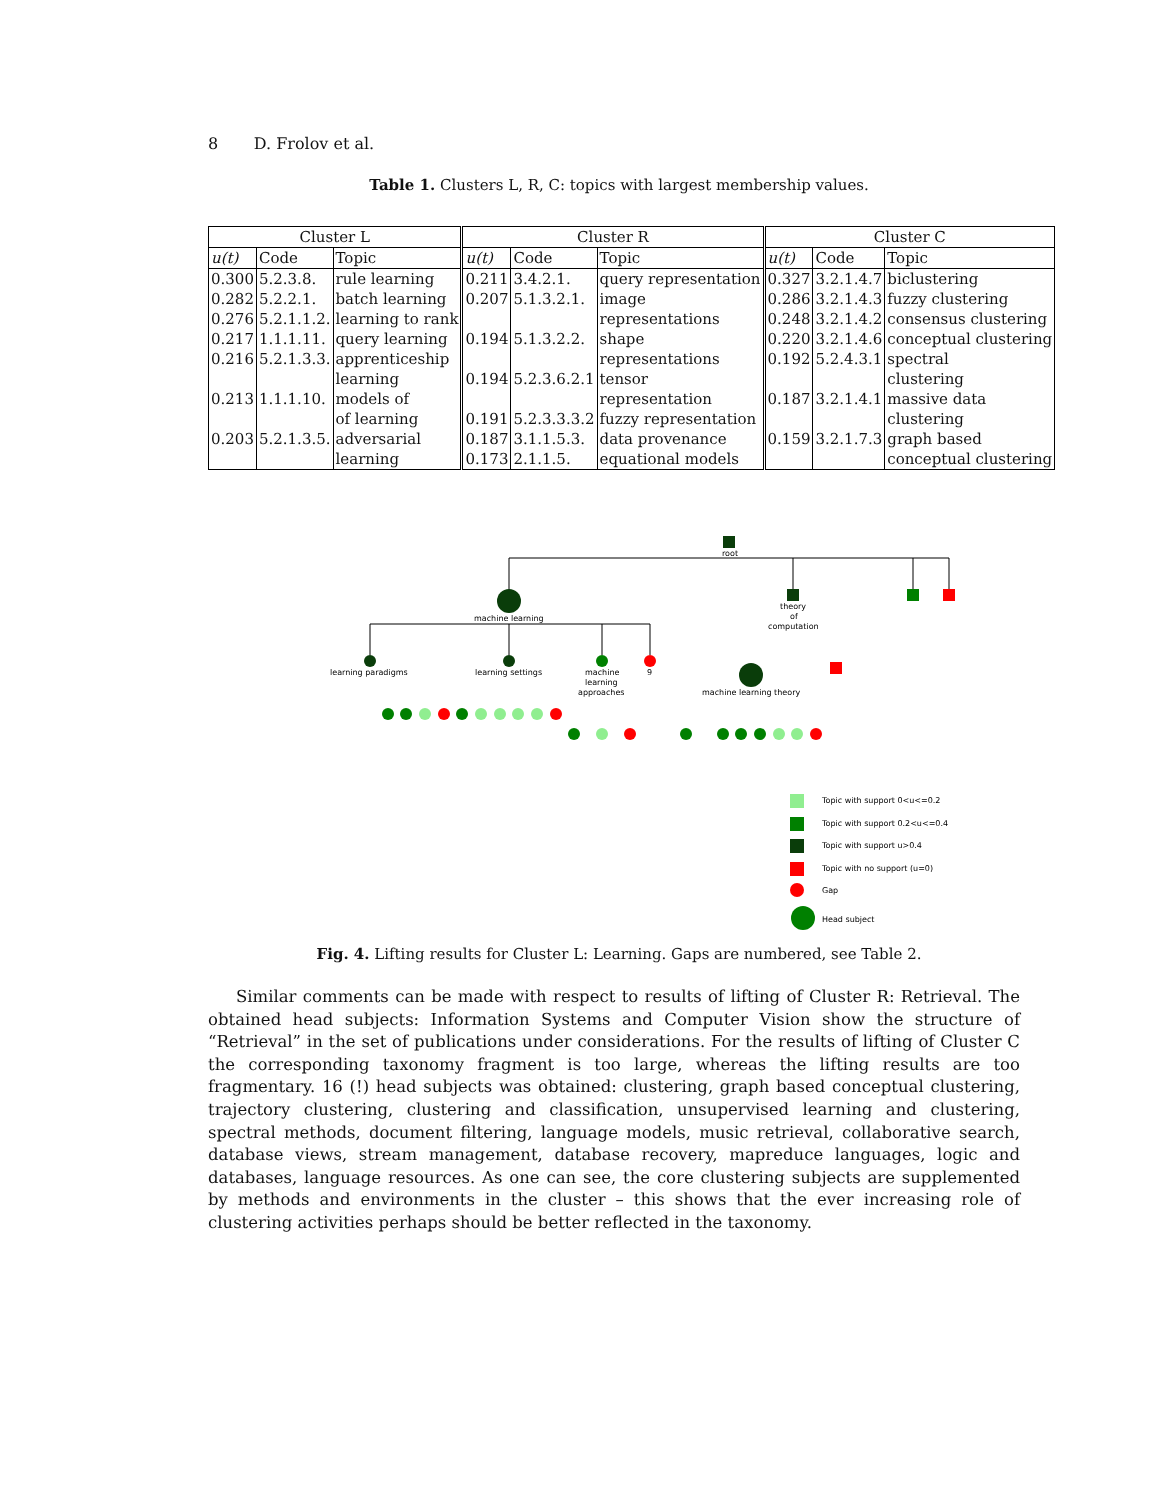8 D. Frolov et al.
Table 1. Clusters L, R, C: topics with largest membership values.
| Cluster L | | | Cluster R | | | Cluster C | | |
| --- | --- | --- | --- | --- | --- | --- | --- | --- |
| u(t) | Code | Topic | u(t) | Code | Topic | u(t) | Code | Topic |
| 0.300 | 5.2.3.8. | rule learning | 0.211 | 3.4.2.1. | query representation | 0.327 | 3.2.1.4.7 | biclustering |
| 0.282 | 5.2.2.1. | batch learning | 0.207 | 5.1.3.2.1. | image | 0.286 | 3.2.1.4.3 | fuzzy clustering |
| 0.276 | 5.2.1.1.2. | learning to rank | | | representations | 0.248 | 3.2.1.4.2 | consensus clustering |
| 0.217 | 1.1.1.11. | query learning | 0.194 | 5.1.3.2.2. | shape | 0.220 | 3.2.1.4.6 | conceptual clustering |
| 0.216 | 5.2.1.3.3. | apprenticeship | | | representations | 0.192 | 5.2.4.3.1 | spectral |
| | | learning | 0.194 | 5.2.3.6.2.1 | tensor | | | clustering |
| 0.213 | 1.1.1.10. | models of | | | representation | 0.187 | 3.2.1.4.1 | massive data |
| | | of learning | 0.191 | 5.2.3.3.3.2 | fuzzy representation | | | clustering |
| 0.203 | 5.2.1.3.5. | adversarial | 0.187 | 3.1.1.5.3. | data provenance | 0.159 | 3.2.1.7.3 | graph based |
| | | learning | 0.173 | 2.1.1.5. | equational models | | | conceptual clustering |
root
machine learning
theory
of
computation
learning paradigms
learning settings
machine
learning
approaches
9
machine learning theory
Topic with support 0<u<=0.2
Topic with support 0.2<u<=0.4
Topic with support u>0.4
Topic with no support (u=0)
Gap
Head subject
Fig. 4. Lifting results for Cluster L: Learning. Gaps are numbered, see Table 2.
Similar comments can be made with respect to results of lifting of Cluster R: Retrieval. The obtained head subjects: Information Systems and Computer Vision show the structure of “Retrieval” in the set of publications under considerations. For the results of lifting of Cluster C the corresponding taxonomy fragment is too large, whereas the lifting results are too fragmentary. 16 (!) head subjects was obtained: clustering, graph based conceptual clustering, trajectory clustering, clustering and classification, unsupervised learning and clustering, spectral methods, document filtering, language models, music retrieval, collaborative search, database views, stream management, database recovery, mapreduce languages, logic and databases, language resources. As one can see, the core clustering subjects are supplemented by methods and environments in the cluster – this shows that the ever increasing role of clustering activities perhaps should be better reflected in the taxonomy.